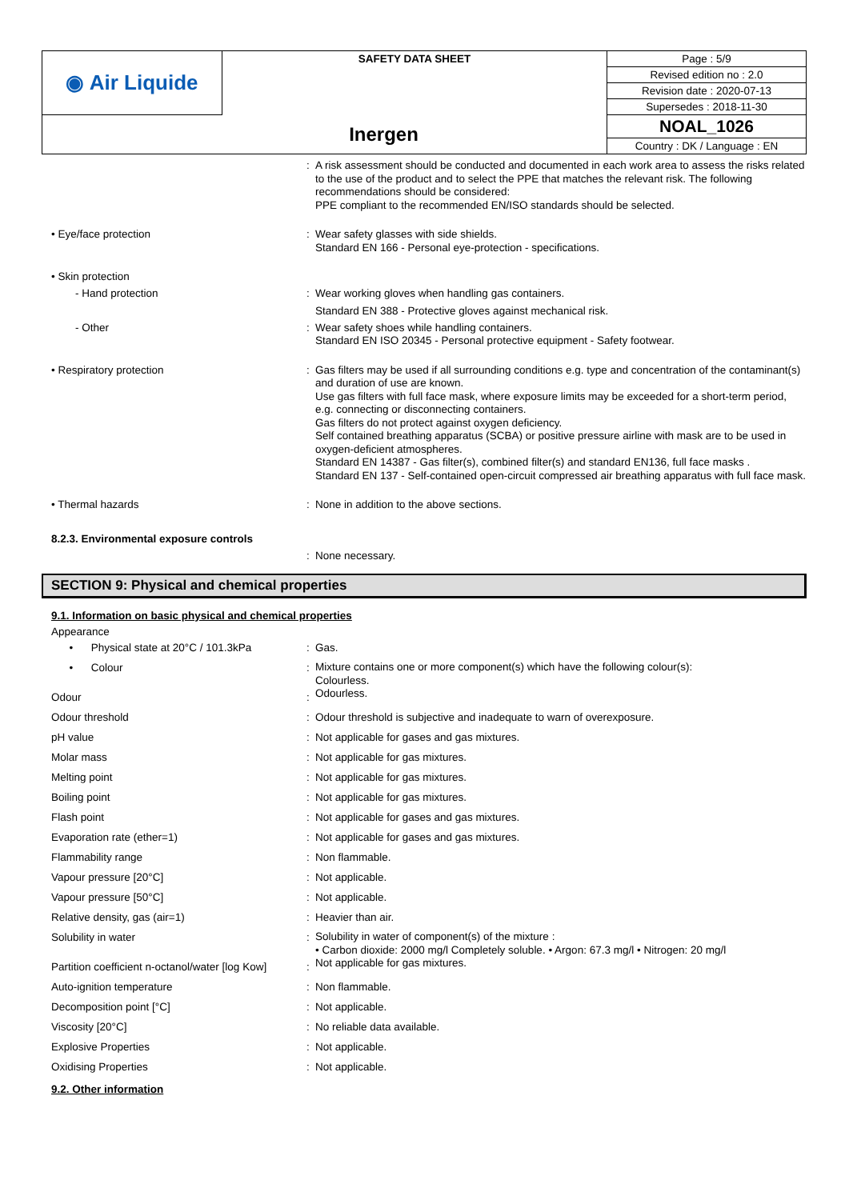| ◉ Air Liquide | SAFETY DATA SHEET | Page : 5/9 |
| | | Revised edition no : 2.0 |
| | | Revision date : 2020-07-13 |
| | | Supersedes : 2018-11-30 |
| Inergen | | NOAL_1026 |
| | | Country : DK / Language : EN |
:
A risk assessment should be conducted and documented in each work area to assess the risks related to the use of the product and to select the PPE that matches the relevant risk. The following recommendations should be considered:
PPE compliant to the recommended EN/ISO standards should be selected.
• Eye/face protection :
Wear safety glasses with side shields.
Standard EN 166 - Personal eye-protection - specifications.
• Skin protection
- Hand protection :
Wear working gloves when handling gas containers.
Standard EN 388 - Protective gloves against mechanical risk.
- Other :
Wear safety shoes while handling containers.
Standard EN ISO 20345 - Personal protective equipment - Safety footwear.
• Respiratory protection :
Gas filters may be used if all surrounding conditions e.g. type and concentration of the contaminant(s) and duration of use are known.
Use gas filters with full face mask, where exposure limits may be exceeded for a short-term period, e.g. connecting or disconnecting containers.
Gas filters do not protect against oxygen deficiency.
Self contained breathing apparatus (SCBA) or positive pressure airline with mask are to be used in oxygen-deficient atmospheres.
Standard EN 14387 - Gas filter(s), combined filter(s) and standard EN136, full face masks .
Standard EN 137 - Self-contained open-circuit compressed air breathing apparatus with full face mask.
• Thermal hazards :
None in addition to the above sections.
8.2.3. Environmental exposure controls
:
None necessary.
SECTION 9: Physical and chemical properties
9.1. Information on basic physical and chemical properties
Appearance
• Physical state at 20°C / 101.3kPa
:
Gas.
• Colour :
Mixture contains one or more component(s) which have the following colour(s):
Colourless.
Odour :
Odourless.
Odour threshold :
Odour threshold is subjective and inadequate to warn of overexposure.
pH value :
Not applicable for gases and gas mixtures.
Molar mass :
Not applicable for gas mixtures.
Melting point :
Not applicable for gas mixtures.
Boiling point :
Not applicable for gas mixtures.
Flash point :
Not applicable for gases and gas mixtures.
Evaporation rate (ether=1) :
Not applicable for gases and gas mixtures.
Flammability range :
Non flammable.
Vapour pressure [20°C] :
Not applicable.
Vapour pressure [50°C] :
Not applicable.
Relative density, gas (air=1) :
Heavier than air.
Solubility in water :
Solubility in water of component(s) of the mixture :
• Carbon dioxide: 2000 mg/l Completely soluble. • Argon: 67.3 mg/l • Nitrogen: 20 mg/l
Partition coefficient n-octanol/water [log Kow]
:
Not applicable for gas mixtures.
Auto-ignition temperature :
Non flammable.
Decomposition point [°C] :
Not applicable.
Viscosity [20°C] :
No reliable data available.
Explosive Properties :
Not applicable.
Oxidising Properties :
Not applicable.
9.2. Other information